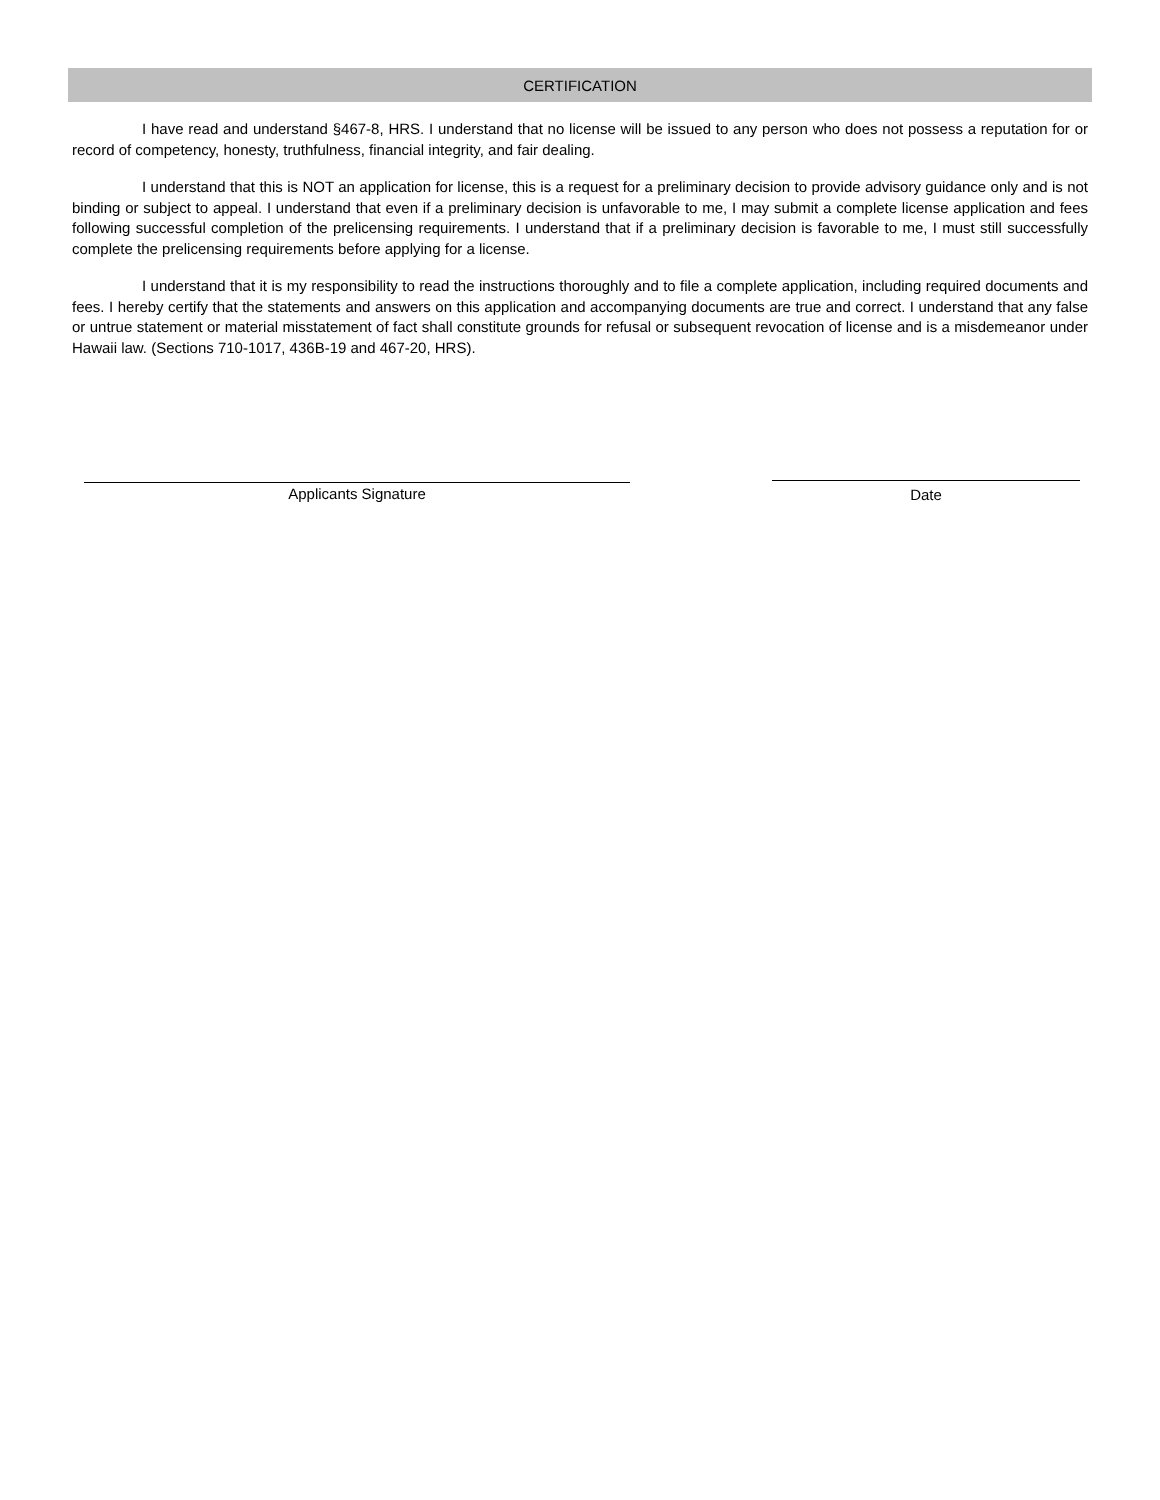CERTIFICATION
I have read and understand §467-8, HRS. I understand that no license will be issued to any person who does not possess a reputation for or record of competency, honesty, truthfulness, financial integrity, and fair dealing.
I understand that this is NOT an application for license, this is a request for a preliminary decision to provide advisory guidance only and is not binding or subject to appeal. I understand that even if a preliminary decision is unfavorable to me, I may submit a complete license application and fees following successful completion of the prelicensing requirements. I understand that if a preliminary decision is favorable to me, I must still successfully complete the prelicensing requirements before applying for a license.
I understand that it is my responsibility to read the instructions thoroughly and to file a complete application, including required documents and fees. I hereby certify that the statements and answers on this application and accompanying documents are true and correct. I understand that any false or untrue statement or material misstatement of fact shall constitute grounds for refusal or subsequent revocation of license and is a misdemeanor under Hawaii law. (Sections 710-1017, 436B-19 and 467-20, HRS).
Applicants Signature Date